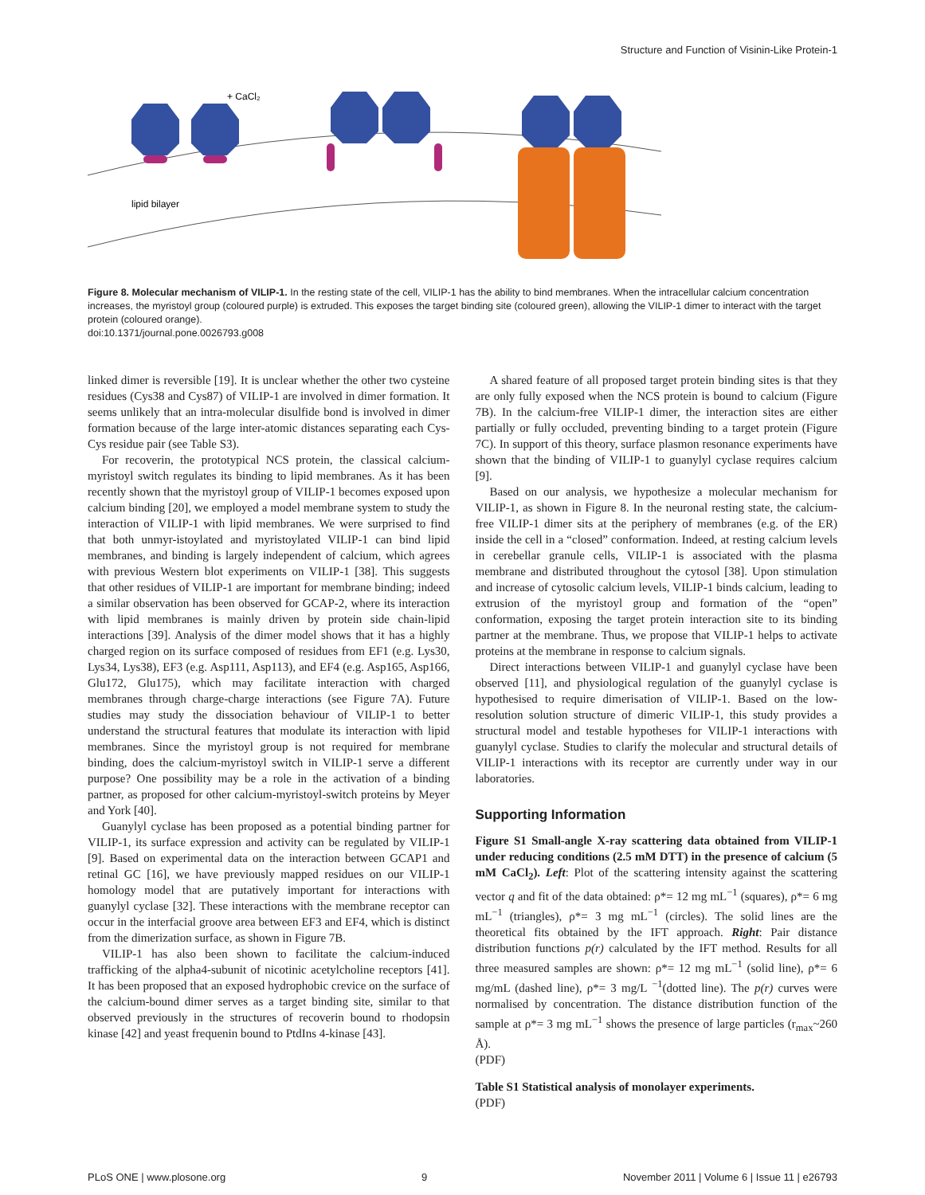Structure and Function of Visinin-Like Protein-1
lipid bilayer
+ CaCl₂
Figure 8. Molecular mechanism of VILIP-1. In the resting state of the cell, VILIP-1 has the ability to bind membranes. When the intracellular calcium concentration increases, the myristoyl group (coloured purple) is extruded. This exposes the target binding site (coloured green), allowing the VILIP-1 dimer to interact with the target protein (coloured orange).
doi:10.1371/journal.pone.0026793.g008
linked dimer is reversible [19]. It is unclear whether the other two cysteine residues (Cys38 and Cys87) of VILIP-1 are involved in dimer formation. It seems unlikely that an intra-molecular disulfide bond is involved in dimer formation because of the large inter-atomic distances separating each Cys-Cys residue pair (see Table S3).
For recoverin, the prototypical NCS protein, the classical calcium-myristoyl switch regulates its binding to lipid membranes. As it has been recently shown that the myristoyl group of VILIP-1 becomes exposed upon calcium binding [20], we employed a model membrane system to study the interaction of VILIP-1 with lipid membranes. We were surprised to find that both unmyr-istoylated and myristoylated VILIP-1 can bind lipid membranes, and binding is largely independent of calcium, which agrees with previous Western blot experiments on VILIP-1 [38]. This suggests that other residues of VILIP-1 are important for membrane binding; indeed a similar observation has been observed for GCAP-2, where its interaction with lipid membranes is mainly driven by protein side chain-lipid interactions [39]. Analysis of the dimer model shows that it has a highly charged region on its surface composed of residues from EF1 (e.g. Lys30, Lys34, Lys38), EF3 (e.g. Asp111, Asp113), and EF4 (e.g. Asp165, Asp166, Glu172, Glu175), which may facilitate interaction with charged membranes through charge-charge interactions (see Figure 7A). Future studies may study the dissociation behaviour of VILIP-1 to better understand the structural features that modulate its interaction with lipid membranes. Since the myristoyl group is not required for membrane binding, does the calcium-myristoyl switch in VILIP-1 serve a different purpose? One possibility may be a role in the activation of a binding partner, as proposed for other calcium-myristoyl-switch proteins by Meyer and York [40].
Guanylyl cyclase has been proposed as a potential binding partner for VILIP-1, its surface expression and activity can be regulated by VILIP-1 [9]. Based on experimental data on the interaction between GCAP1 and retinal GC [16], we have previously mapped residues on our VILIP-1 homology model that are putatively important for interactions with guanylyl cyclase [32]. These interactions with the membrane receptor can occur in the interfacial groove area between EF3 and EF4, which is distinct from the dimerization surface, as shown in Figure 7B.
VILIP-1 has also been shown to facilitate the calcium-induced trafficking of the alpha4-subunit of nicotinic acetylcholine receptors [41]. It has been proposed that an exposed hydrophobic crevice on the surface of the calcium-bound dimer serves as a target binding site, similar to that observed previously in the structures of recoverin bound to rhodopsin kinase [42] and yeast frequenin bound to PtdIns 4-kinase [43].
A shared feature of all proposed target protein binding sites is that they are only fully exposed when the NCS protein is bound to calcium (Figure 7B). In the calcium-free VILIP-1 dimer, the interaction sites are either partially or fully occluded, preventing binding to a target protein (Figure 7C). In support of this theory, surface plasmon resonance experiments have shown that the binding of VILIP-1 to guanylyl cyclase requires calcium [9].
Based on our analysis, we hypothesize a molecular mechanism for VILIP-1, as shown in Figure 8. In the neuronal resting state, the calcium-free VILIP-1 dimer sits at the periphery of membranes (e.g. of the ER) inside the cell in a “closed” conformation. Indeed, at resting calcium levels in cerebellar granule cells, VILIP-1 is associated with the plasma membrane and distributed throughout the cytosol [38]. Upon stimulation and increase of cytosolic calcium levels, VILIP-1 binds calcium, leading to extrusion of the myristoyl group and formation of the “open” conformation, exposing the target protein interaction site to its binding partner at the membrane. Thus, we propose that VILIP-1 helps to activate proteins at the membrane in response to calcium signals.
Direct interactions between VILIP-1 and guanylyl cyclase have been observed [11], and physiological regulation of the guanylyl cyclase is hypothesised to require dimerisation of VILIP-1. Based on the low-resolution solution structure of dimeric VILIP-1, this study provides a structural model and testable hypotheses for VILIP-1 interactions with guanylyl cyclase. Studies to clarify the molecular and structural details of VILIP-1 interactions with its receptor are currently under way in our laboratories.
Supporting Information
Figure S1 Small-angle X-ray scattering data obtained from VILIP-1 under reducing conditions (2.5 mM DTT) in the presence of calcium (5 mM CaCl<sub>2</sub>). Left: Plot of the scattering intensity against the scattering vector q and fit of the data obtained: ρ*= 12 mg mL<sup>−1</sup> (squares), ρ*= 6 mg mL<sup>−1</sup> (triangles), ρ*= 3 mg mL<sup>−1</sup> (circles). The solid lines are the theoretical fits obtained by the IFT approach. Right: Pair distance distribution functions p(r) calculated by the IFT method. Results for all three measured samples are shown: ρ*= 12 mg mL<sup>−1</sup> (solid line), ρ*= 6 mg/mL (dashed line), ρ*= 3 mg/L <sup>−1</sup>(dotted line). The p(r) curves were normalised by concentration. The distance distribution function of the sample at ρ*= 3 mg mL<sup>−1</sup> shows the presence of large particles (r<sub>max</sub>~260 Å).
(PDF)
Table S1 Statistical analysis of monolayer experiments.
(PDF)
PLoS ONE | www.plosone.org 9 November 2011 | Volume 6 | Issue 11 | e26793